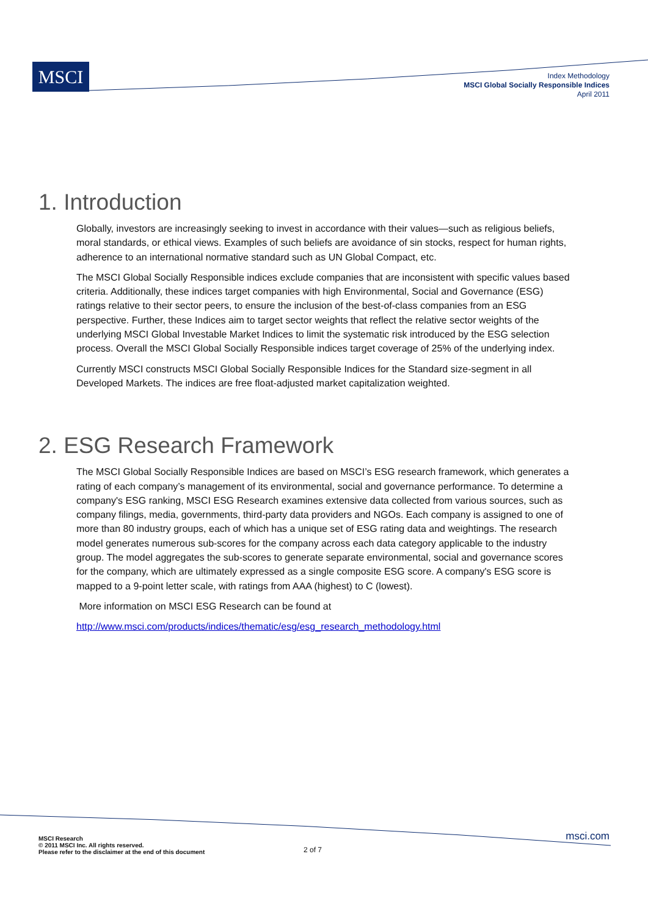MSCI
Index Methodology
MSCI Global Socially Responsible Indices
April 2011
1. Introduction
Globally, investors are increasingly seeking to invest in accordance with their values—such as religious beliefs, moral standards, or ethical views. Examples of such beliefs are avoidance of sin stocks, respect for human rights, adherence to an international normative standard such as UN Global Compact, etc.
The MSCI Global Socially Responsible indices exclude companies that are inconsistent with specific values based criteria. Additionally, these indices target companies with high Environmental, Social and Governance (ESG) ratings relative to their sector peers, to ensure the inclusion of the best-of-class companies from an ESG perspective. Further, these Indices aim to target sector weights that reflect the relative sector weights of the underlying MSCI Global Investable Market Indices to limit the systematic risk introduced by the ESG selection process. Overall the MSCI Global Socially Responsible indices target coverage of 25% of the underlying index.
Currently MSCI constructs MSCI Global Socially Responsible Indices for the Standard size-segment in all Developed Markets. The indices are free float-adjusted market capitalization weighted.
2. ESG Research Framework
The MSCI Global Socially Responsible Indices are based on MSCI’s ESG research framework, which generates a rating of each company’s management of its environmental, social and governance performance. To determine a company's ESG ranking, MSCI ESG Research examines extensive data collected from various sources, such as company filings, media, governments, third-party data providers and NGOs. Each company is assigned to one of more than 80 industry groups, each of which has a unique set of ESG rating data and weightings. The research model generates numerous sub-scores for the company across each data category applicable to the industry group. The model aggregates the sub-scores to generate separate environmental, social and governance scores for the company, which are ultimately expressed as a single composite ESG score. A company's ESG score is mapped to a 9-point letter scale, with ratings from AAA (highest) to C (lowest).
More information on MSCI ESG Research can be found at
http://www.msci.com/products/indices/thematic/esg/esg_research_methodology.html
MSCI Research
© 2011 MSCI Inc. All rights reserved.
Please refer to the disclaimer at the end of this document
2 of 7
msci.com